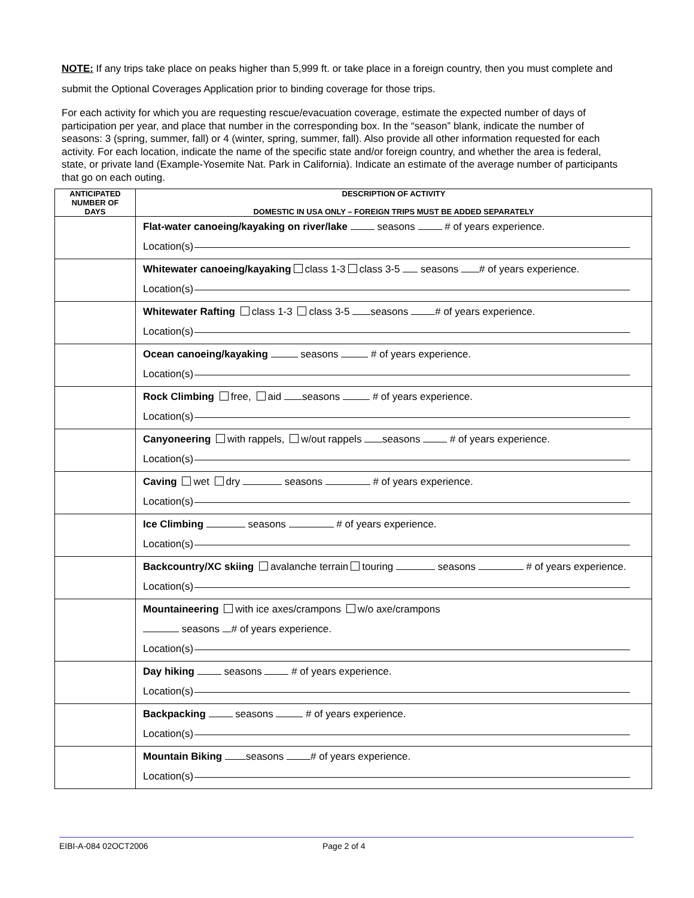NOTE: If any trips take place on peaks higher than 5,999 ft. or take place in a foreign country, then you must complete and submit the Optional Coverages Application prior to binding coverage for those trips.
For each activity for which you are requesting rescue/evacuation coverage, estimate the expected number of days of participation per year, and place that number in the corresponding box. In the “season” blank, indicate the number of seasons: 3 (spring, summer, fall) or 4 (winter, spring, summer, fall). Also provide all other information requested for each activity. For each location, indicate the name of the specific state and/or foreign country, and whether the area is federal, state, or private land (Example-Yosemite Nat. Park in California). Indicate an estimate of the average number of participants that go on each outing.
| ANTICIPATED NUMBER OF DAYS | DESCRIPTION OF ACTIVITY DOMESTIC IN USA ONLY – FOREIGN TRIPS MUST BE ADDED SEPARATELY |
| --- | --- |
| | Flat-water canoeing/kayaking on river/lake seasons # of years experience. Location(s) |
| | Whitewater canoeing/kayaking class 1-3 class 3-5 seasons # of years experience. Location(s) |
| | Whitewater Rafting class 1-3 class 3-5 seasons # of years experience. Location(s) |
| | Ocean canoeing/kayaking seasons # of years experience. Location(s) |
| | Rock Climbing free, aid seasons # of years experience. Location(s) |
| | Canyoneering with rappels, w/out rappels seasons # of years experience. Location(s) |
| | Caving wet dry seasons # of years experience. Location(s) |
| | Ice Climbing seasons # of years experience. Location(s) |
| | Backcountry/XC skiing avalanche terrain touring seasons # of years experience. Location(s) |
| | Mountaineering with ice axes/crampons w/o axe/crampons seasons # of years experience. Location(s) |
| | Day hiking seasons # of years experience. Location(s) |
| | Backpacking seasons # of years experience. Location(s) |
| | Mountain Biking seasons # of years experience. Location(s) |
EIBI-A-084 02OCT2006 Page 2 of 4